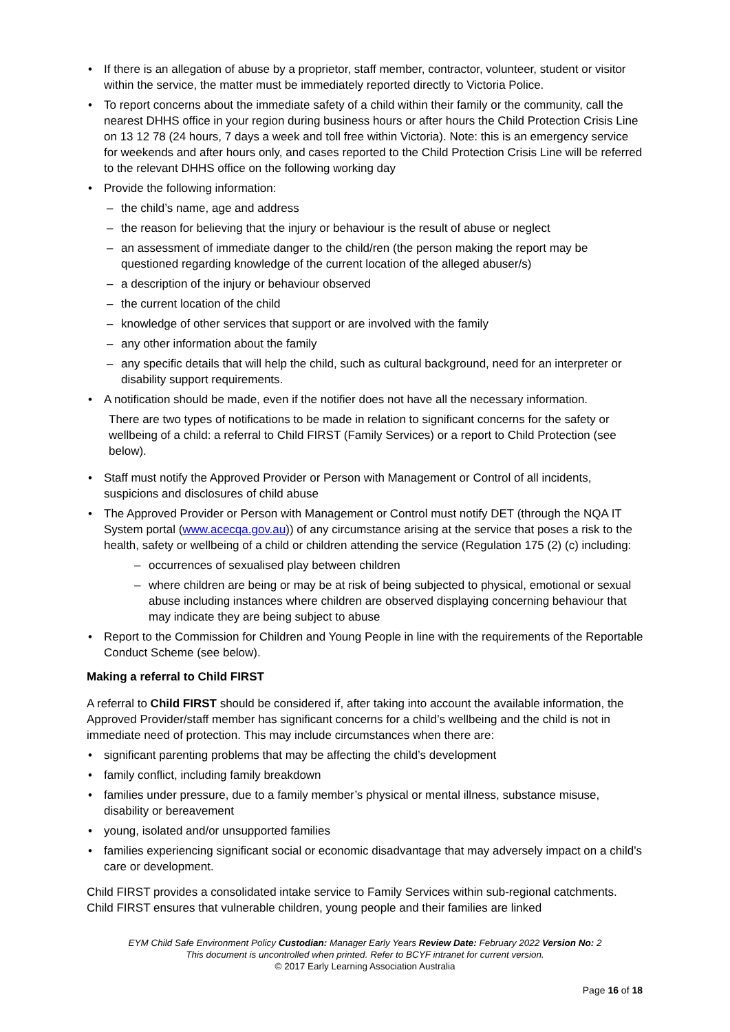• If there is an allegation of abuse by a proprietor, staff member, contractor, volunteer, student or visitor within the service, the matter must be immediately reported directly to Victoria Police.
• To report concerns about the immediate safety of a child within their family or the community, call the nearest DHHS office in your region during business hours or after hours the Child Protection Crisis Line on 13 12 78 (24 hours, 7 days a week and toll free within Victoria). Note: this is an emergency service for weekends and after hours only, and cases reported to the Child Protection Crisis Line will be referred to the relevant DHHS office on the following working day
• Provide the following information:
– the child’s name, age and address
– the reason for believing that the injury or behaviour is the result of abuse or neglect
– an assessment of immediate danger to the child/ren (the person making the report may be questioned regarding knowledge of the current location of the alleged abuser/s)
– a description of the injury or behaviour observed
– the current location of the child
– knowledge of other services that support or are involved with the family
– any other information about the family
– any specific details that will help the child, such as cultural background, need for an interpreter or disability support requirements.
• A notification should be made, even if the notifier does not have all the necessary information.
There are two types of notifications to be made in relation to significant concerns for the safety or wellbeing of a child: a referral to Child FIRST (Family Services) or a report to Child Protection (see below).
• Staff must notify the Approved Provider or Person with Management or Control of all incidents, suspicions and disclosures of child abuse
• The Approved Provider or Person with Management or Control must notify DET (through the NQA IT System portal (www.acecqa.gov.au)) of any circumstance arising at the service that poses a risk to the health, safety or wellbeing of a child or children attending the service (Regulation 175 (2) (c) including:
– occurrences of sexualised play between children
– where children are being or may be at risk of being subjected to physical, emotional or sexual abuse including instances where children are observed displaying concerning behaviour that may indicate they are being subject to abuse
• Report to the Commission for Children and Young People in line with the requirements of the Reportable Conduct Scheme (see below).
Making a referral to Child FIRST
A referral to Child FIRST should be considered if, after taking into account the available information, the Approved Provider/staff member has significant concerns for a child’s wellbeing and the child is not in immediate need of protection. This may include circumstances when there are:
• significant parenting problems that may be affecting the child’s development
• family conflict, including family breakdown
• families under pressure, due to a family member’s physical or mental illness, substance misuse, disability or bereavement
• young, isolated and/or unsupported families
• families experiencing significant social or economic disadvantage that may adversely impact on a child’s care or development.
Child FIRST provides a consolidated intake service to Family Services within sub-regional catchments. Child FIRST ensures that vulnerable children, young people and their families are linked
EYM Child Safe Environment Policy Custodian: Manager Early Years Review Date: February 2022 Version No: 2
This document is uncontrolled when printed. Refer to BCYF intranet for current version.
© 2017 Early Learning Association Australia
Page 16 of 18